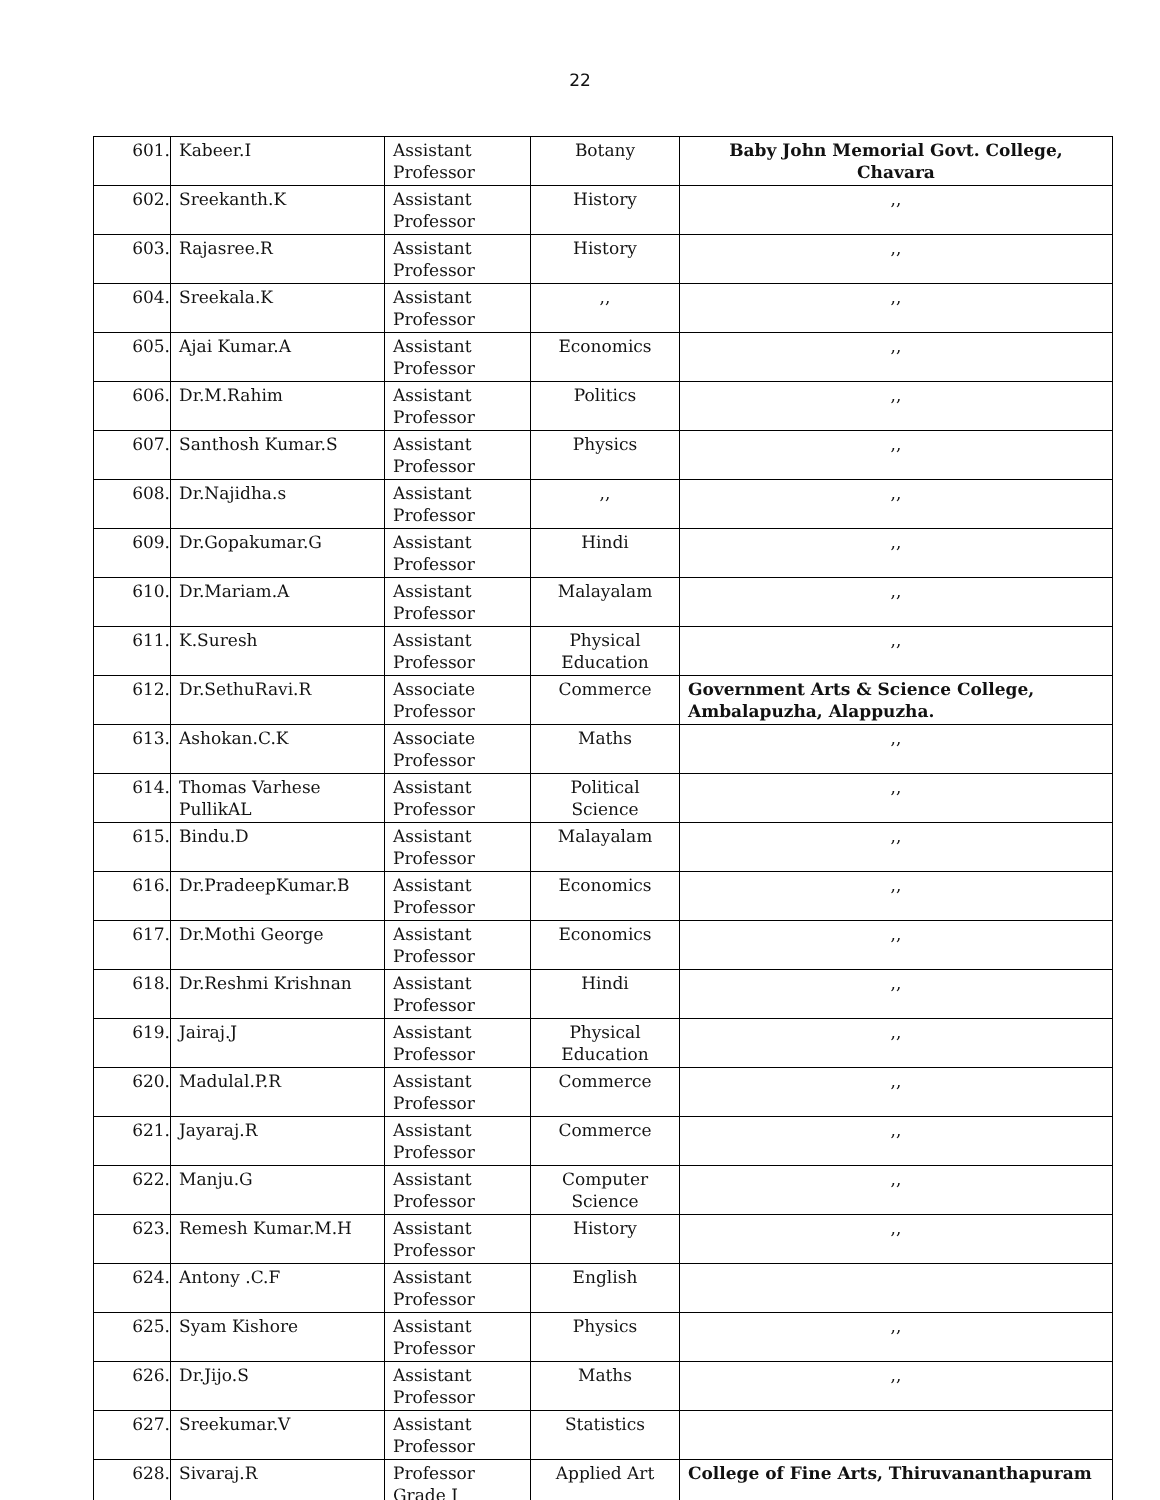22
| 601. | Kabeer.I | Assistant Professor | Botany | Baby John Memorial Govt. College, Chavara |
| 602. | Sreekanth.K | Assistant Professor | History | ,, |
| 603. | Rajasree.R | Assistant Professor | History | ,, |
| 604. | Sreekala.K | Assistant Professor | ,, | ,, |
| 605. | Ajai Kumar.A | Assistant Professor | Economics | ,, |
| 606. | Dr.M.Rahim | Assistant Professor | Politics | ,, |
| 607. | Santhosh Kumar.S | Assistant Professor | Physics | ,, |
| 608. | Dr.Najidha.s | Assistant Professor | ,, | ,, |
| 609. | Dr.Gopakumar.G | Assistant Professor | Hindi | ,, |
| 610. | Dr.Mariam.A | Assistant Professor | Malayalam | ,, |
| 611. | K.Suresh | Assistant Professor | Physical Education | ,, |
| 612. | Dr.SethuRavi.R | Associate Professor | Commerce | Government Arts & Science College, Ambalapuzha, Alappuzha. |
| 613. | Ashokan.C.K | Associate Professor | Maths | ,, |
| 614. | Thomas Varhese PullikAL | Assistant Professor | Political Science | ,, |
| 615. | Bindu.D | Assistant Professor | Malayalam | ,, |
| 616. | Dr.PradeepKumar.B | Assistant Professor | Economics | ,, |
| 617. | Dr.Mothi George | Assistant Professor | Economics | ,, |
| 618. | Dr.Reshmi Krishnan | Assistant Professor | Hindi | ,, |
| 619. | Jairaj.J | Assistant Professor | Physical Education | ,, |
| 620. | Madulal.P.R | Assistant Professor | Commerce | ,, |
| 621. | Jayaraj.R | Assistant Professor | Commerce | ,, |
| 622. | Manju.G | Assistant Professor | Computer Science | ,, |
| 623. | Remesh Kumar.M.H | Assistant Professor | History | ,, |
| 624. | Antony .C.F | Assistant Professor | English | |
| 625. | Syam Kishore | Assistant Professor | Physics | ,, |
| 626. | Dr.Jijo.S | Assistant Professor | Maths | ,, |
| 627. | Sreekumar.V | Assistant Professor | Statistics | |
| 628. | Sivaraj.R | Professor Grade I | Applied Art | College of Fine Arts, Thiruvananthapuram |